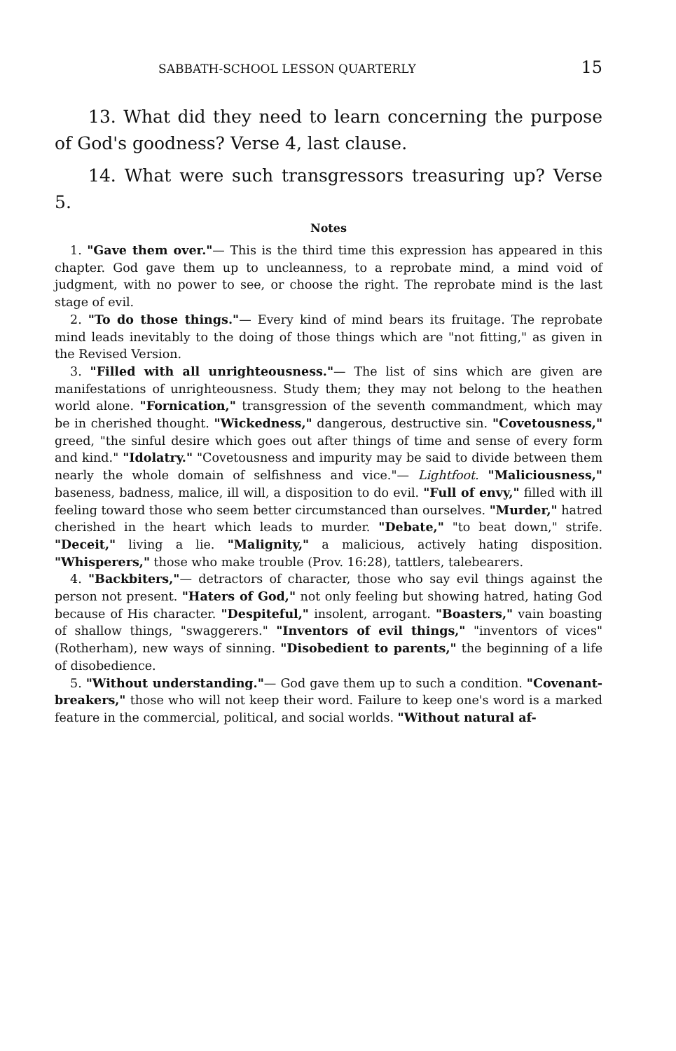SABBATH-SCHOOL LESSON QUARTERLY 15
13. What did they need to learn concerning the purpose of God's goodness? Verse 4, last clause.
14. What were such transgressors treasuring up? Verse 5.
Notes
1. "Gave them over."— This is the third time this expression has appeared in this chapter. God gave them up to uncleanness, to a reprobate mind, a mind void of judgment, with no power to see, or choose the right. The reprobate mind is the last stage of evil.
2. "To do those things."— Every kind of mind bears its fruitage. The reprobate mind leads inevitably to the doing of those things which are "not fitting," as given in the Revised Version.
3. "Filled with all unrighteousness."— The list of sins which are given are manifestations of unrighteousness. Study them; they may not belong to the heathen world alone. "Fornication," transgression of the seventh commandment, which may be in cherished thought. "Wickedness," dangerous, destructive sin. "Covetousness," greed, "the sinful desire which goes out after things of time and sense of every form and kind." "Idolatry." "Covetousness and impurity may be said to divide between them nearly the whole domain of selfishness and vice."— Lightfoot. "Maliciousness," baseness, badness, malice, ill will, a disposition to do evil. "Full of envy," filled with ill feeling toward those who seem better circumstanced than ourselves. "Murder," hatred cherished in the heart which leads to murder. "Debate," "to beat down," strife. "Deceit," living a lie. "Malignity," a malicious, actively hating disposition. "Whisperers," those who make trouble (Prov. 16:28), tattlers, talebearers.
4. "Backbiters,"— detractors of character, those who say evil things against the person not present. "Haters of God," not only feeling but showing hatred, hating God because of His character. "Despiteful," insolent, arrogant. "Boasters," vain boasting of shallow things, "swaggerers." "Inventors of evil things," "inventors of vices" (Rotherham), new ways of sinning. "Disobedient to parents," the beginning of a life of disobedience.
5. "Without understanding."— God gave them up to such a condition. "Covenant-breakers," those who will not keep their word. Failure to keep one's word is a marked feature in the commercial, political, and social worlds. "Without natural af-